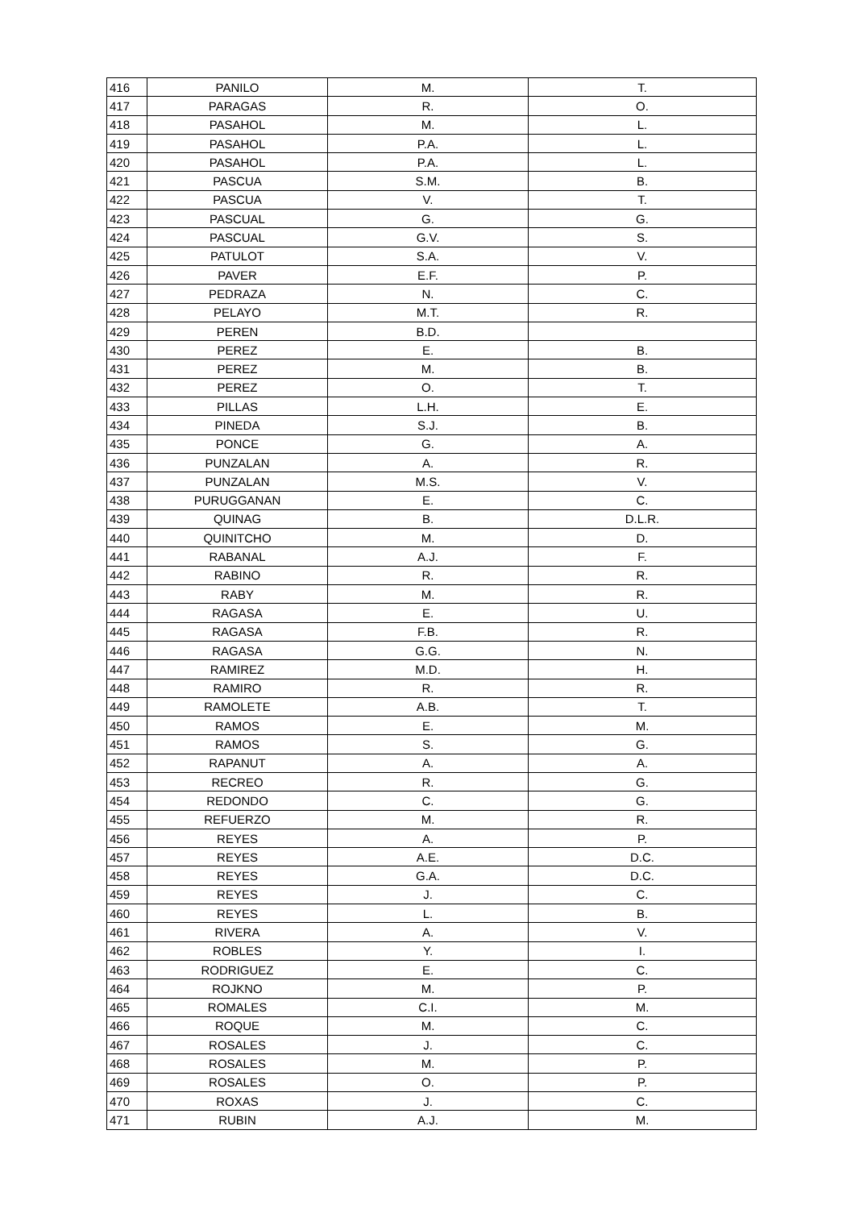| 416 | PANILO | M. | T. |
| 417 | PARAGAS | R. | O. |
| 418 | PASAHOL | M. | L. |
| 419 | PASAHOL | P.A. | L. |
| 420 | PASAHOL | P.A. | L. |
| 421 | PASCUA | S.M. | B. |
| 422 | PASCUA | V. | T. |
| 423 | PASCUAL | G. | G. |
| 424 | PASCUAL | G.V. | S. |
| 425 | PATULOT | S.A. | V. |
| 426 | PAVER | E.F. | P. |
| 427 | PEDRAZA | N. | C. |
| 428 | PELAYO | M.T. | R. |
| 429 | PEREN | B.D. | |
| 430 | PEREZ | E. | B. |
| 431 | PEREZ | M. | B. |
| 432 | PEREZ | O. | T. |
| 433 | PILLAS | L.H. | E. |
| 434 | PINEDA | S.J. | B. |
| 435 | PONCE | G. | A. |
| 436 | PUNZALAN | A. | R. |
| 437 | PUNZALAN | M.S. | V. |
| 438 | PURUGGANAN | E. | C. |
| 439 | QUINAG | B. | D.L.R. |
| 440 | QUINITCHO | M. | D. |
| 441 | RABANAL | A.J. | F. |
| 442 | RABINO | R. | R. |
| 443 | RABY | M. | R. |
| 444 | RAGASA | E. | U. |
| 445 | RAGASA | F.B. | R. |
| 446 | RAGASA | G.G. | N. |
| 447 | RAMIREZ | M.D. | H. |
| 448 | RAMIRO | R. | R. |
| 449 | RAMOLETE | A.B. | T. |
| 450 | RAMOS | E. | M. |
| 451 | RAMOS | S. | G. |
| 452 | RAPANUT | A. | A. |
| 453 | RECREO | R. | G. |
| 454 | REDONDO | C. | G. |
| 455 | REFUERZO | M. | R. |
| 456 | REYES | A. | P. |
| 457 | REYES | A.E. | D.C. |
| 458 | REYES | G.A. | D.C. |
| 459 | REYES | J. | C. |
| 460 | REYES | L. | B. |
| 461 | RIVERA | A. | V. |
| 462 | ROBLES | Y. | I. |
| 463 | RODRIGUEZ | E. | C. |
| 464 | ROJKNO | M. | P. |
| 465 | ROMALES | C.I. | M. |
| 466 | ROQUE | M. | C. |
| 467 | ROSALES | J. | C. |
| 468 | ROSALES | M. | P. |
| 469 | ROSALES | O. | P. |
| 470 | ROXAS | J. | C. |
| 471 | RUBIN | A.J. | M. |